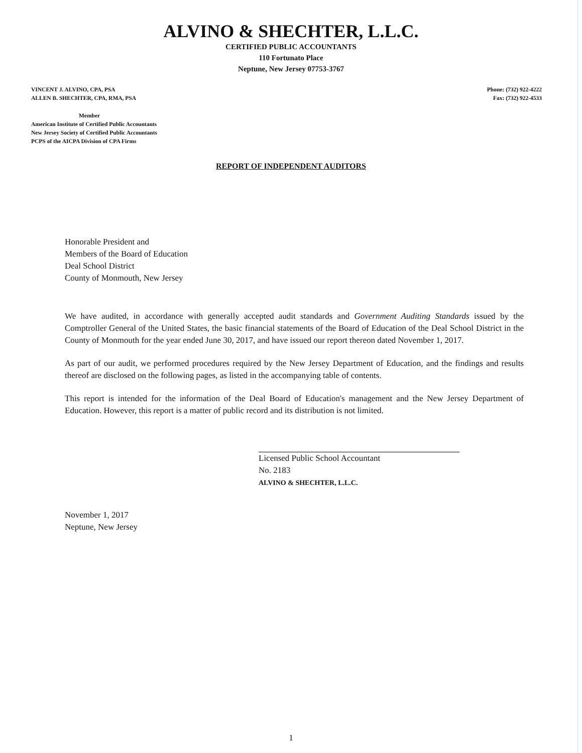ALVINO & SHECHTER, L.L.C.
CERTIFIED PUBLIC ACCOUNTANTS
110 Fortunato Place
Neptune, New Jersey 07753-3767
VINCENT J. ALVINO, CPA, PSA
ALLEN B. SHECHTER, CPA, RMA, PSA
Phone: (732) 922-4222
Fax: (732) 922-4533
Member
American Institute of Certified Public Accountants
New Jersey Society of Certified Public Accountants
PCPS of the AICPA Division of CPA Firms
REPORT OF INDEPENDENT AUDITORS
Honorable President and
Members of the Board of Education
Deal School District
County of Monmouth, New Jersey
We have audited, in accordance with generally accepted audit standards and Government Auditing Standards issued by the Comptroller General of the United States, the basic financial statements of the Board of Education of the Deal School District in the County of Monmouth for the year ended June 30, 2017, and have issued our report thereon dated November 1, 2017.
As part of our audit, we performed procedures required by the New Jersey Department of Education, and the findings and results thereof are disclosed on the following pages, as listed in the accompanying table of contents.
This report is intended for the information of the Deal Board of Education's management and the New Jersey Department of Education. However, this report is a matter of public record and its distribution is not limited.
Licensed Public School Accountant
No. 2183
ALVINO & SHECHTER, L.L.C.
November 1, 2017
Neptune, New Jersey
1